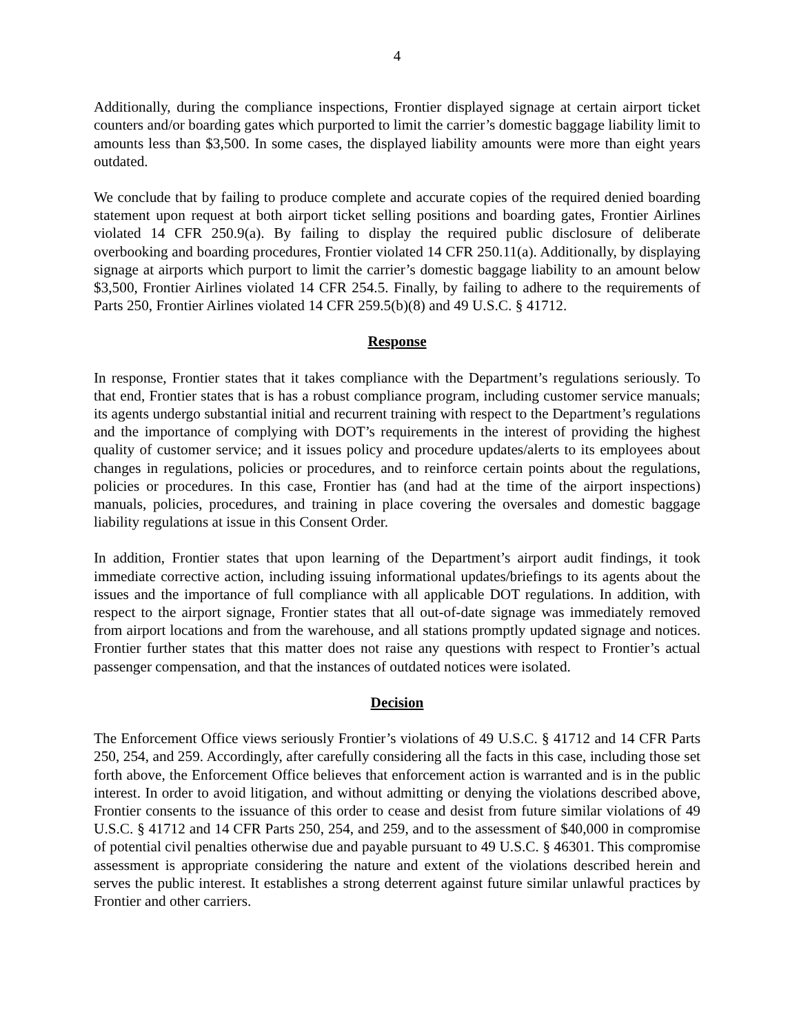4
Additionally, during the compliance inspections, Frontier displayed signage at certain airport ticket counters and/or boarding gates which purported to limit the carrier’s domestic baggage liability limit to amounts less than $3,500. In some cases, the displayed liability amounts were more than eight years outdated.
We conclude that by failing to produce complete and accurate copies of the required denied boarding statement upon request at both airport ticket selling positions and boarding gates, Frontier Airlines violated 14 CFR 250.9(a). By failing to display the required public disclosure of deliberate overbooking and boarding procedures, Frontier violated 14 CFR 250.11(a). Additionally, by displaying signage at airports which purport to limit the carrier’s domestic baggage liability to an amount below $3,500, Frontier Airlines violated 14 CFR 254.5. Finally, by failing to adhere to the requirements of Parts 250, Frontier Airlines violated 14 CFR 259.5(b)(8) and 49 U.S.C. § 41712.
Response
In response, Frontier states that it takes compliance with the Department’s regulations seriously. To that end, Frontier states that is has a robust compliance program, including customer service manuals; its agents undergo substantial initial and recurrent training with respect to the Department’s regulations and the importance of complying with DOT’s requirements in the interest of providing the highest quality of customer service; and it issues policy and procedure updates/alerts to its employees about changes in regulations, policies or procedures, and to reinforce certain points about the regulations, policies or procedures. In this case, Frontier has (and had at the time of the airport inspections) manuals, policies, procedures, and training in place covering the oversales and domestic baggage liability regulations at issue in this Consent Order.
In addition, Frontier states that upon learning of the Department’s airport audit findings, it took immediate corrective action, including issuing informational updates/briefings to its agents about the issues and the importance of full compliance with all applicable DOT regulations. In addition, with respect to the airport signage, Frontier states that all out-of-date signage was immediately removed from airport locations and from the warehouse, and all stations promptly updated signage and notices. Frontier further states that this matter does not raise any questions with respect to Frontier’s actual passenger compensation, and that the instances of outdated notices were isolated.
Decision
The Enforcement Office views seriously Frontier’s violations of 49 U.S.C. § 41712 and 14 CFR Parts 250, 254, and 259. Accordingly, after carefully considering all the facts in this case, including those set forth above, the Enforcement Office believes that enforcement action is warranted and is in the public interest. In order to avoid litigation, and without admitting or denying the violations described above, Frontier consents to the issuance of this order to cease and desist from future similar violations of 49 U.S.C. § 41712 and 14 CFR Parts 250, 254, and 259, and to the assessment of $40,000 in compromise of potential civil penalties otherwise due and payable pursuant to 49 U.S.C. § 46301. This compromise assessment is appropriate considering the nature and extent of the violations described herein and serves the public interest. It establishes a strong deterrent against future similar unlawful practices by Frontier and other carriers.